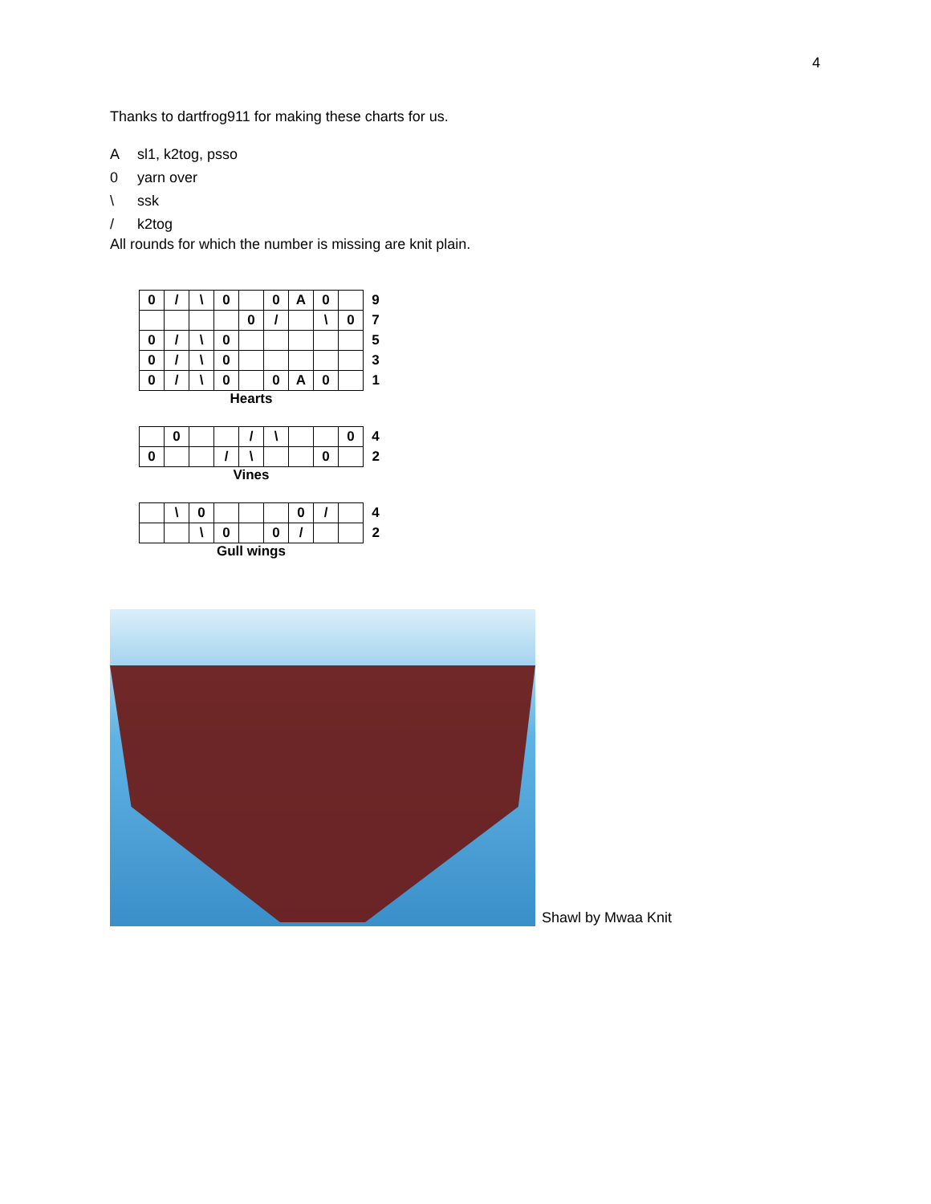4
Thanks to dartfrog911 for making these charts for us.
Asl1, k2tog, psso
0 yarn over
\ ssk
/ k2tog
All rounds for which the number is missing are knit plain.
| 0 | / | \ | 0 | | 0 | A | 0 | | 9 |
| | | | | 0 | / | | \ | 0 | 7 |
| 0 | / | \ | 0 | | | | | | 5 |
| 0 | / | \ | 0 | | | | | | 3 |
| 0 | / | \ | 0 | | 0 | A | 0 | | 1 |
Hearts
| | 0 | | | / | \ | | | 0 | 4 |
| 0 | | | / | \ | | | 0 | | 2 |
Vines
| | \ | 0 | | | | 0 | / | | 4 |
| | | \ | 0 | | 0 | / | | | 2 |
Gull wings
Shawl by Mwaa Knit